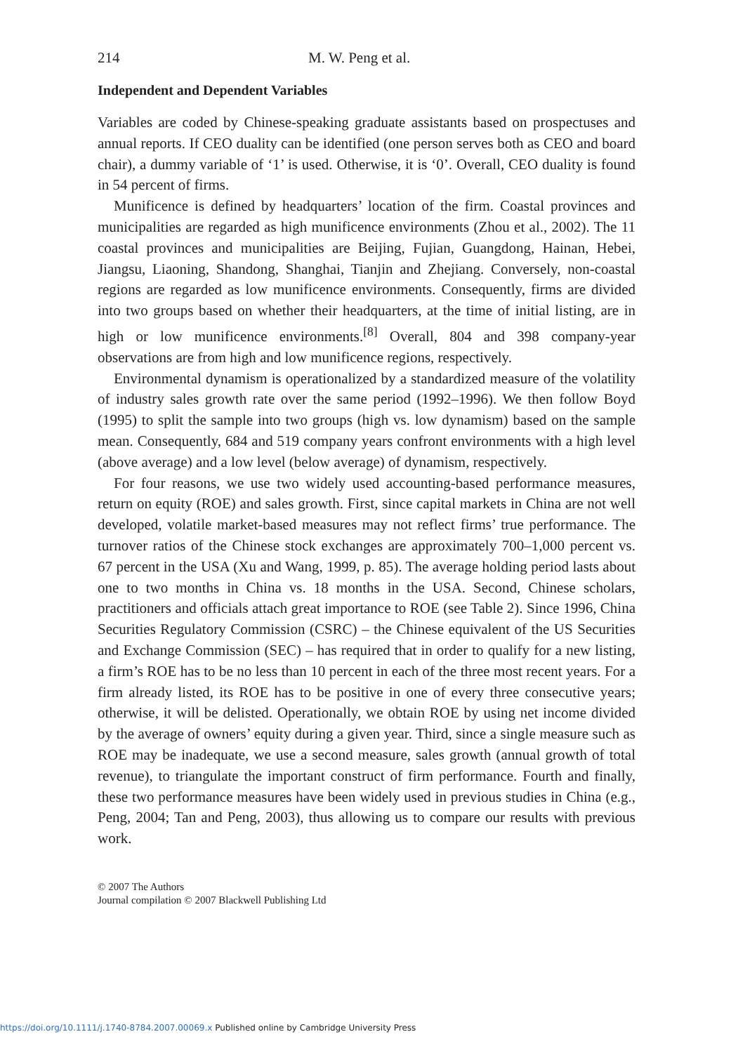214 M. W. Peng et al.
Independent and Dependent Variables
Variables are coded by Chinese-speaking graduate assistants based on prospectuses and annual reports. If CEO duality can be identified (one person serves both as CEO and board chair), a dummy variable of ‘1’ is used. Otherwise, it is ‘0’. Overall, CEO duality is found in 54 percent of firms.
Munificence is defined by headquarters’ location of the firm. Coastal provinces and municipalities are regarded as high munificence environments (Zhou et al., 2002). The 11 coastal provinces and municipalities are Beijing, Fujian, Guangdong, Hainan, Hebei, Jiangsu, Liaoning, Shandong, Shanghai, Tianjin and Zhejiang. Conversely, non-coastal regions are regarded as low munificence environments. Consequently, firms are divided into two groups based on whether their headquarters, at the time of initial listing, are in high or low munificence environments.<sup>[8]</sup> Overall, 804 and 398 company-year observations are from high and low munificence regions, respectively.
Environmental dynamism is operationalized by a standardized measure of the volatility of industry sales growth rate over the same period (1992–1996). We then follow Boyd (1995) to split the sample into two groups (high vs. low dynamism) based on the sample mean. Consequently, 684 and 519 company years confront environments with a high level (above average) and a low level (below average) of dynamism, respectively.
For four reasons, we use two widely used accounting-based performance measures, return on equity (ROE) and sales growth. First, since capital markets in China are not well developed, volatile market-based measures may not reflect firms’ true performance. The turnover ratios of the Chinese stock exchanges are approximately 700–1,000 percent vs. 67 percent in the USA (Xu and Wang, 1999, p. 85). The average holding period lasts about one to two months in China vs. 18 months in the USA. Second, Chinese scholars, practitioners and officials attach great importance to ROE (see Table 2). Since 1996, China Securities Regulatory Commission (CSRC) – the Chinese equivalent of the US Securities and Exchange Commission (SEC) – has required that in order to qualify for a new listing, a firm’s ROE has to be no less than 10 percent in each of the three most recent years. For a firm already listed, its ROE has to be positive in one of every three consecutive years; otherwise, it will be delisted. Operationally, we obtain ROE by using net income divided by the average of owners’ equity during a given year. Third, since a single measure such as ROE may be inadequate, we use a second measure, sales growth (annual growth of total revenue), to triangulate the important construct of firm performance. Fourth and finally, these two performance measures have been widely used in previous studies in China (e.g., Peng, 2004; Tan and Peng, 2003), thus allowing us to compare our results with previous work.
© 2007 The Authors
Journal compilation © 2007 Blackwell Publishing Ltd
https://doi.org/10.1111/j.1740-8784.2007.00069.x Published online by Cambridge University Press